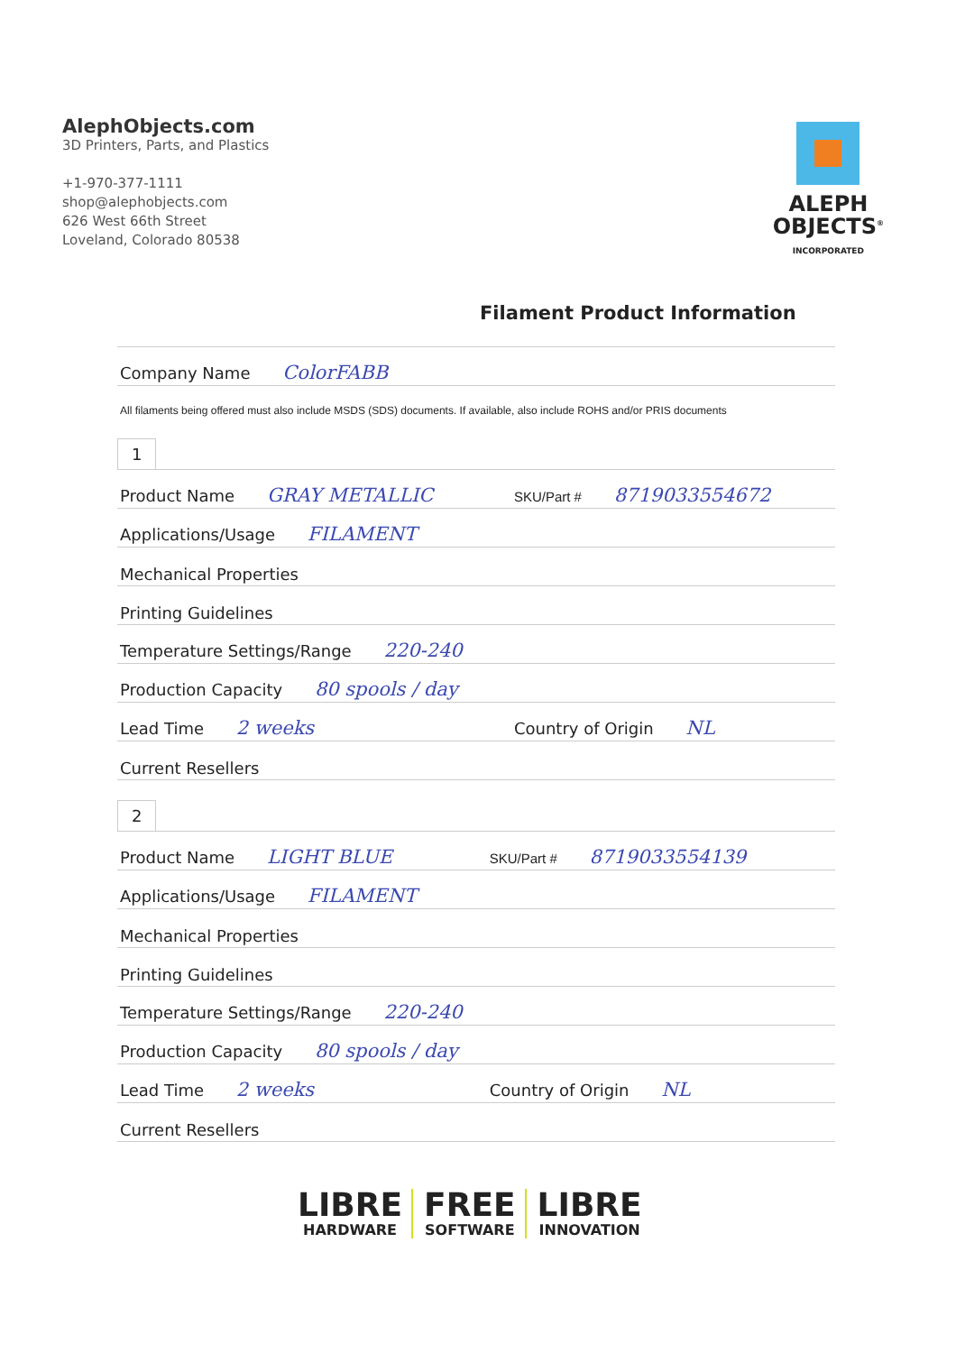AlephObjects.com
3D Printers, Parts, and Plastics
+1-970-377-1111
shop@alephobjects.com
626 West 66th Street
Loveland, Colorado 80538
ALEPH
OBJECTS<sup>®</sup>
INCORPORATED
Filament Product Information
| Company Name ColorFABB |
All filaments being offered must also include MSDS (SDS) documents. If available, also include ROHS and/or PRIS documents
1
| Product Name GRAY METALLIC | SKU/Part # 8719033554672 |
| Applications/Usage FILAMENT | |
| Mechanical Properties | |
| Printing Guidelines | |
| Temperature Settings/Range 220-240 | |
| Production Capacity 80 spools / day | |
| Lead Time 2 weeks | Country of Origin NL |
| Current Resellers | |
2
| Product Name LIGHT BLUE | SKU/Part # 8719033554139 |
| Applications/Usage FILAMENT | |
| Mechanical Properties | |
| Printing Guidelines | |
| Temperature Settings/Range 220-240 | |
| Production Capacity 80 spools / day | |
| Lead Time 2 weeks | Country of Origin NL |
| Current Resellers | |
LIBRE
HARDWARE
FREE
SOFTWARE
LIBRE
INNOVATION